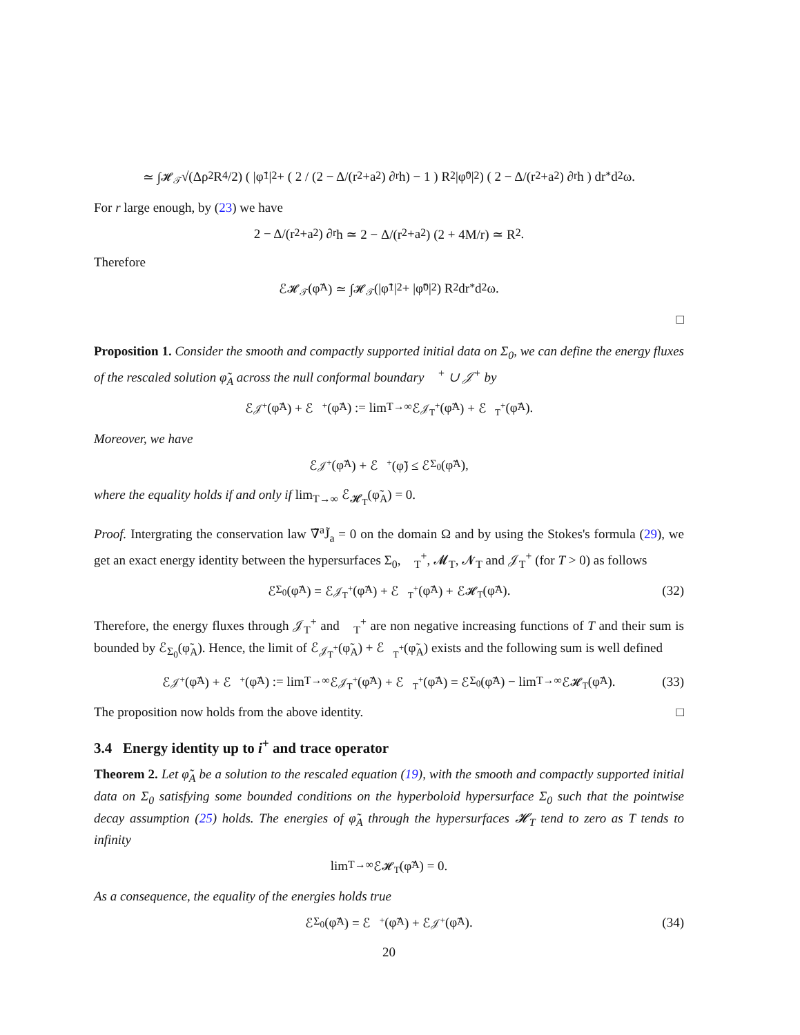≃ ∫<sub>𝓗<sub>𝒯</sub></sub> √(Δρ<sup>2</sup>R<sup>4</sup>/2) ( |φ̃<sub>1</sub>|<sup>2</sup> + ( 2 / (2 − Δ/(r<sup>2</sup>+a<sup>2</sup>) ∂<sub>r</sub>h) − 1 ) R<sup>2</sup>|φ̃<sub>0</sub>|<sup>2</sup> ) ( 2 − Δ/(r<sup>2</sup>+a<sup>2</sup>) ∂<sub>r</sub>h ) dr<sub>*</sub>d<sup>2</sup>ω.
For r large enough, by (23) we have
2 − Δ/(r<sup>2</sup>+a<sup>2</sup>) ∂<sub>r</sub>h ≃ 2 − Δ/(r<sup>2</sup>+a<sup>2</sup>) (2 + 4M/r) ≃ R<sup>2</sup>.
Therefore
ℰ<sub>𝓗<sub>𝒯</sub></sub>(φ̃<sub>A</sub>) ≃ ∫<sub>𝓗<sub>𝒯</sub></sub> (|φ̃<sub>1</sub>|<sup>2</sup> + |φ̃<sub>0</sub>|<sup>2</sup>) R<sup>2</sup>dr<sub>*</sub>d<sup>2</sup>ω.
□
Proposition 1. Consider the smooth and compactly supported initial data on Σ<sub>0</sub>, we can define the energy fluxes of the rescaled solution φ̃<sub>A</sub> across the null conformal boundary 𝔋<sup>+</sup> ∪ 𝒥<sup>+</sup> by
ℰ<sub>𝒥<sup>+</sup></sub>(φ̃<sub>A</sub>) + ℰ<sub>𝔋<sup>+</sup></sub>(φ̃<sub>A</sub>) := lim<sub>T→∞</sub> ℰ<sub>𝒥<sub>T</sub><sup>+</sup></sub>(φ̃<sub>A</sub>) + ℰ<sub>𝔋<sub>T</sub><sup>+</sup></sub>(φ̃<sub>A</sub>).
Moreover, we have
ℰ<sub>𝒥<sup>+</sup></sub>(φ̃<sub>A</sub>) + ℰ<sub>𝔋<sup>+</sup></sub>(φ̃) ≤ ℰ<sub>Σ<sub>0</sub></sub>(φ̃<sub>A</sub>),
where the equality holds if and only if lim<sub>T→∞</sub> ℰ<sub>𝓗<sub>T</sub></sub>(φ̃<sub>A</sub>) = 0.
Proof. Intergrating the conservation law ∇̃<sup>a</sup>J̃<sub>a</sub> = 0 on the domain Ω and by using the Stokes's formula (29), we get an exact energy identity between the hypersurfaces Σ<sub>0</sub>, 𝔋<sub>T</sub><sup>+</sup>, 𝓜<sub>T</sub>, 𝓝<sub>T</sub> and 𝒥<sub>T</sub><sup>+</sup> (for T > 0) as follows
ℰ<sub>Σ<sub>0</sub></sub>(φ̃<sub>A</sub>) = ℰ<sub>𝒥<sub>T</sub><sup>+</sup></sub>(φ̃<sub>A</sub>) + ℰ<sub>𝔋<sub>T</sub><sup>+</sup></sub>(φ̃<sub>A</sub>) + ℰ<sub>𝓗<sub>T</sub></sub>(φ̃<sub>A</sub>). (32)
Therefore, the energy fluxes through 𝒥<sub>T</sub><sup>+</sup> and 𝔋<sub>T</sub><sup>+</sup> are non negative increasing functions of T and their sum is bounded by ℰ<sub>Σ<sub>0</sub></sub>(φ̃<sub>A</sub>). Hence, the limit of ℰ<sub>𝒥<sub>T</sub><sup>+</sup></sub>(φ̃<sub>A</sub>) + ℰ<sub>𝔋<sub>T</sub><sup>+</sup></sub>(φ̃<sub>A</sub>) exists and the following sum is well defined
ℰ<sub>𝒥<sup>+</sup></sub>(φ̃<sub>A</sub>) + ℰ<sub>𝔋<sup>+</sup></sub>(φ̃<sub>A</sub>) := lim<sub>T→∞</sub> ℰ<sub>𝒥<sub>T</sub><sup>+</sup></sub>(φ̃<sub>A</sub>) + ℰ<sub>𝔋<sub>T</sub><sup>+</sup></sub>(φ̃<sub>A</sub>) = ℰ<sub>Σ<sub>0</sub></sub>(φ̃<sub>A</sub>) − lim<sub>T→∞</sub> ℰ<sub>𝓗<sub>T</sub></sub>(φ̃<sub>A</sub>). (33)
The proposition now holds from the above identity. □
3.4 Energy identity up to i<sup>+</sup> and trace operator
Theorem 2. Let φ̃<sub>A</sub> be a solution to the rescaled equation (19), with the smooth and compactly supported initial data on Σ<sub>0</sub> satisfying some bounded conditions on the hyperboloid hypersurface Σ<sub>0</sub> such that the pointwise decay assumption (25) holds. The energies of φ̃<sub>A</sub> through the hypersurfaces 𝓗<sub>T</sub> tend to zero as T tends to infinity
lim<sub>T→∞</sub> ℰ<sub>𝓗<sub>T</sub></sub>(φ̃<sub>A</sub>) = 0.
As a consequence, the equality of the energies holds true
ℰ<sub>Σ<sub>0</sub></sub>(φ̃<sub>A</sub>) = ℰ<sub>𝔋<sup>+</sup></sub>(φ̃<sub>A</sub>) + ℰ<sub>𝒥<sup>+</sup></sub>(φ̃<sub>A</sub>). (34)
20